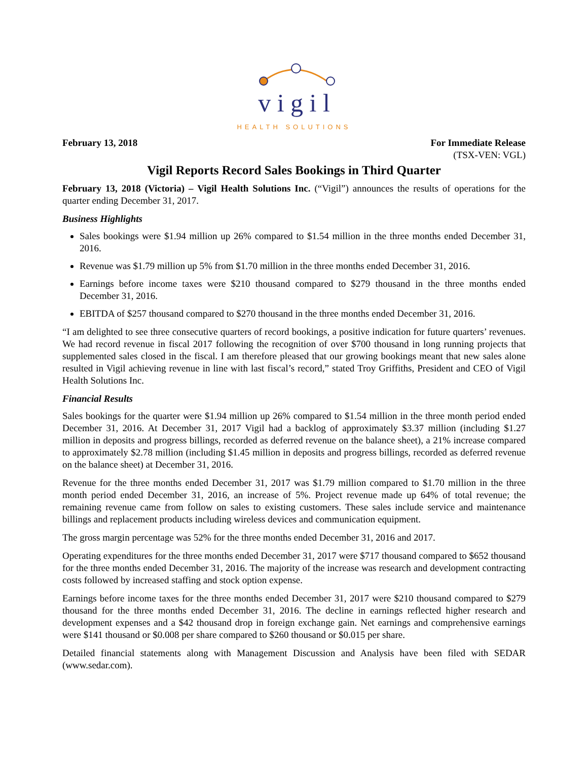v i g i l
HEALTH SOLUTIONS
February 13, 2018 For Immediate Release
(TSX-VEN: VGL)
Vigil Reports Record Sales Bookings in Third Quarter
February 13, 2018 (Victoria) – Vigil Health Solutions Inc. (“Vigil”) announces the results of operations for the quarter ending December 31, 2017.
Business Highlights
Sales bookings were $1.94 million up 26% compared to $1.54 million in the three months ended December 31, 2016.
Revenue was $1.79 million up 5% from $1.70 million in the three months ended December 31, 2016.
Earnings before income taxes were $210 thousand compared to $279 thousand in the three months ended December 31, 2016.
EBITDA of $257 thousand compared to $270 thousand in the three months ended December 31, 2016.
“I am delighted to see three consecutive quarters of record bookings, a positive indication for future quarters’ revenues. We had record revenue in fiscal 2017 following the recognition of over $700 thousand in long running projects that supplemented sales closed in the fiscal. I am therefore pleased that our growing bookings meant that new sales alone resulted in Vigil achieving revenue in line with last fiscal’s record,” stated Troy Griffiths, President and CEO of Vigil Health Solutions Inc.
Financial Results
Sales bookings for the quarter were $1.94 million up 26% compared to $1.54 million in the three month period ended December 31, 2016. At December 31, 2017 Vigil had a backlog of approximately $3.37 million (including $1.27 million in deposits and progress billings, recorded as deferred revenue on the balance sheet), a 21% increase compared to approximately $2.78 million (including $1.45 million in deposits and progress billings, recorded as deferred revenue on the balance sheet) at December 31, 2016.
Revenue for the three months ended December 31, 2017 was $1.79 million compared to $1.70 million in the three month period ended December 31, 2016, an increase of 5%. Project revenue made up 64% of total revenue; the remaining revenue came from follow on sales to existing customers. These sales include service and maintenance billings and replacement products including wireless devices and communication equipment.
The gross margin percentage was 52% for the three months ended December 31, 2016 and 2017.
Operating expenditures for the three months ended December 31, 2017 were $717 thousand compared to $652 thousand for the three months ended December 31, 2016. The majority of the increase was research and development contracting costs followed by increased staffing and stock option expense.
Earnings before income taxes for the three months ended December 31, 2017 were $210 thousand compared to $279 thousand for the three months ended December 31, 2016. The decline in earnings reflected higher research and development expenses and a $42 thousand drop in foreign exchange gain. Net earnings and comprehensive earnings were $141 thousand or $0.008 per share compared to $260 thousand or $0.015 per share.
Detailed financial statements along with Management Discussion and Analysis have been filed with SEDAR (www.sedar.com).